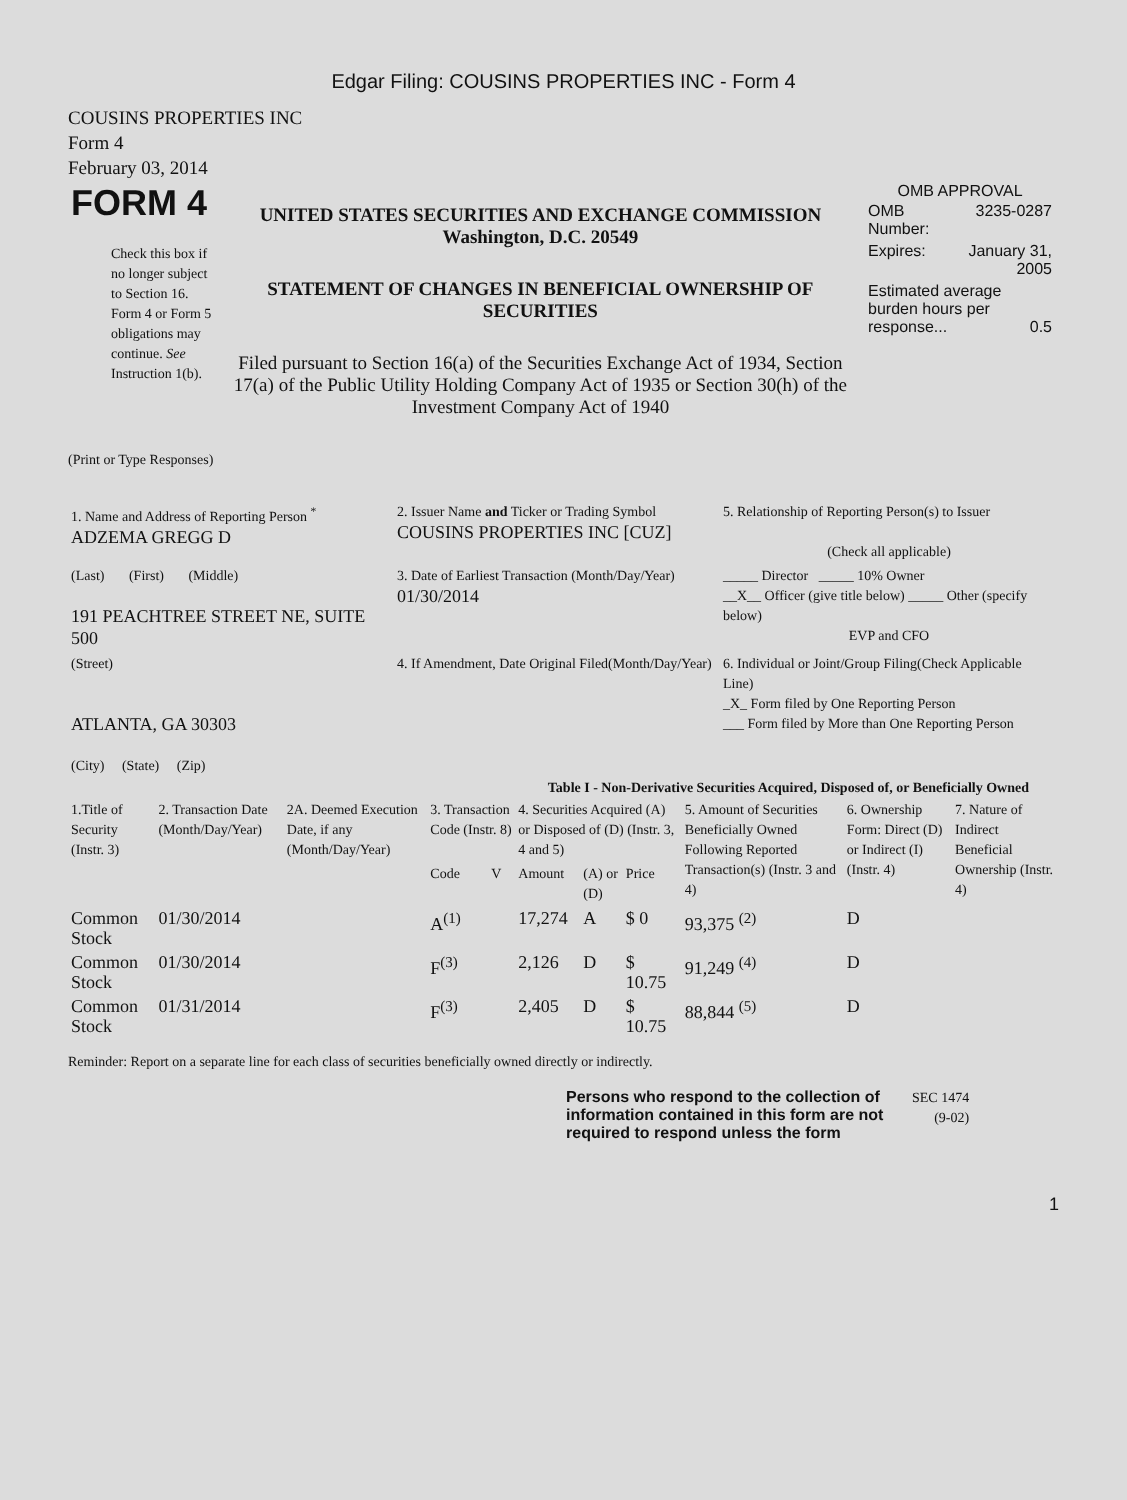Edgar Filing: COUSINS PROPERTIES INC - Form 4
COUSINS PROPERTIES INC
Form 4
February 03, 2014
| FORM 4 Check this box if no longer subject to Section 16. Form 4 or Form 5 obligations may continue. See Instruction 1(b). | UNITED STATES SECURITIES AND EXCHANGE COMMISSION Washington, D.C. 20549 STATEMENT OF CHANGES IN BENEFICIAL OWNERSHIP OF SECURITIES Filed pursuant to Section 16(a) of the Securities Exchange Act of 1934, Section 17(a) of the Public Utility Holding Company Act of 1935 or Section 30(h) of the Investment Company Act of 1940 | OMB APPROVAL / OMB Number: / 3235-0287 / / Expires: / January 31, 2005 / / Estimated average burden hours per response... 0.5 / / |
(Print or Type Responses)
| 1. Name and Address of Reporting Person <sup>*</sup> ADZEMA GREGG D | 2. Issuer Name and Ticker or Trading Symbol COUSINS PROPERTIES INC [CUZ] | 5. Relationship of Reporting Person(s) to Issuer (Check all applicable) |
| (Last) (First) (Middle) 191 PEACHTREE STREET NE, SUITE 500 | 3. Date of Earliest Transaction (Month/Day/Year) 01/30/2014 | _____ Director _____ 10% Owner __X__ Officer (give title below) _____ Other (specify below) EVP and CFO |
| (Street) ATLANTA, GA 30303 (City) (State) (Zip) | 4. If Amendment, Date Original Filed(Month/Day/Year) | 6. Individual or Joint/Group Filing(Check Applicable Line) _X_ Form filed by One Reporting Person ___ Form filed by More than One Reporting Person |
Table I - Non-Derivative Securities Acquired, Disposed of, or Beneficially Owned
| 1.Title of Security (Instr. 3) | 2. Transaction Date (Month/Day/Year) | 2A. Deemed Execution Date, if any (Month/Day/Year) | 3. Transaction Code (Instr. 8) | | 4. Securities Acquired (A) or Disposed of (D) (Instr. 3, 4 and 5) | | | 5. Amount of Securities Beneficially Owned Following Reported Transaction(s) (Instr. 3 and 4) | 6. Ownership Form: Direct (D) or Indirect (I) (Instr. 4) | 7. Nature of Indirect Beneficial Ownership (Instr. 4) |
| --- | --- | --- | --- | --- | --- | --- | --- | --- | --- | --- |
| | | | Code | V | Amount | (A) or (D) | Price | | | |
| Common Stock | 01/30/2014 | | A<sup>(1)</sup> | | 17,274 | A | $ 0 | 93,375 <sup>(2)</sup> | D | |
| Common Stock | 01/30/2014 | | F<sup>(3)</sup> | | 2,126 | D | $ 10.75 | 91,249 <sup>(4)</sup> | D | |
| Common Stock | 01/31/2014 | | F<sup>(3)</sup> | | 2,405 | D | $ 10.75 | 88,844 <sup>(5)</sup> | D | |
Reminder: Report on a separate line for each class of securities beneficially owned directly or indirectly.
| Persons who respond to the collection of information contained in this form are not required to respond unless the form | SEC 1474 (9-02) |
1